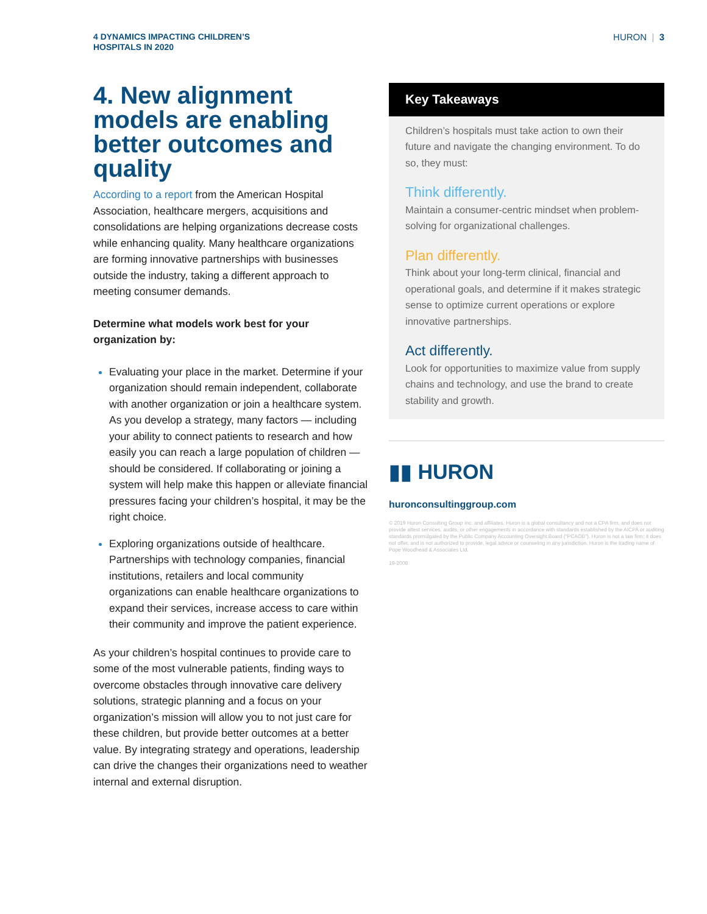4 DYNAMICS IMPACTING CHILDREN’S
HOSPITALS IN 2020
HURON | 3
4. New alignment models are enabling better outcomes and quality
According to a report from the American Hospital Association, healthcare mergers, acquisitions and consolidations are helping organizations decrease costs while enhancing quality. Many healthcare organizations are forming innovative partnerships with businesses outside the industry, taking a different approach to meeting consumer demands.
Determine what models work best for your organization by:
Evaluating your place in the market. Determine if your organization should remain independent, collaborate with another organization or join a healthcare system. As you develop a strategy, many factors — including your ability to connect patients to research and how easily you can reach a large population of children — should be considered. If collaborating or joining a system will help make this happen or alleviate financial pressures facing your children’s hospital, it may be the right choice.
Exploring organizations outside of healthcare. Partnerships with technology companies, financial institutions, retailers and local community organizations can enable healthcare organizations to expand their services, increase access to care within their community and improve the patient experience.
As your children’s hospital continues to provide care to some of the most vulnerable patients, finding ways to overcome obstacles through innovative care delivery solutions, strategic planning and a focus on your organization’s mission will allow you to not just care for these children, but provide better outcomes at a better value. By integrating strategy and operations, leadership can drive the changes their organizations need to weather internal and external disruption.
Key Takeaways
Children’s hospitals must take action to own their future and navigate the changing environment. To do so, they must:
Think differently.
Maintain a consumer-centric mindset when problem-solving for organizational challenges.
Plan differently.
Think about your long-term clinical, financial and operational goals, and determine if it makes strategic sense to optimize current operations or explore innovative partnerships.
Act differently.
Look for opportunities to maximize value from supply chains and technology, and use the brand to create stability and growth.
▮▮ HURON
huronconsultinggroup.com
© 2019 Huron Consulting Group Inc. and affiliates. Huron is a global consultancy and not a CPA firm, and does not provide attest services, audits, or other engagements in accordance with standards established by the AICPA or auditing standards promulgated by the Public Company Accounting Oversight Board (“PCAOB”). Huron is not a law firm; it does not offer, and is not authorized to provide, legal advice or counseling in any jurisdiction. Huron is the trading name of Pope Woodhead & Associates Ltd.
19-2008